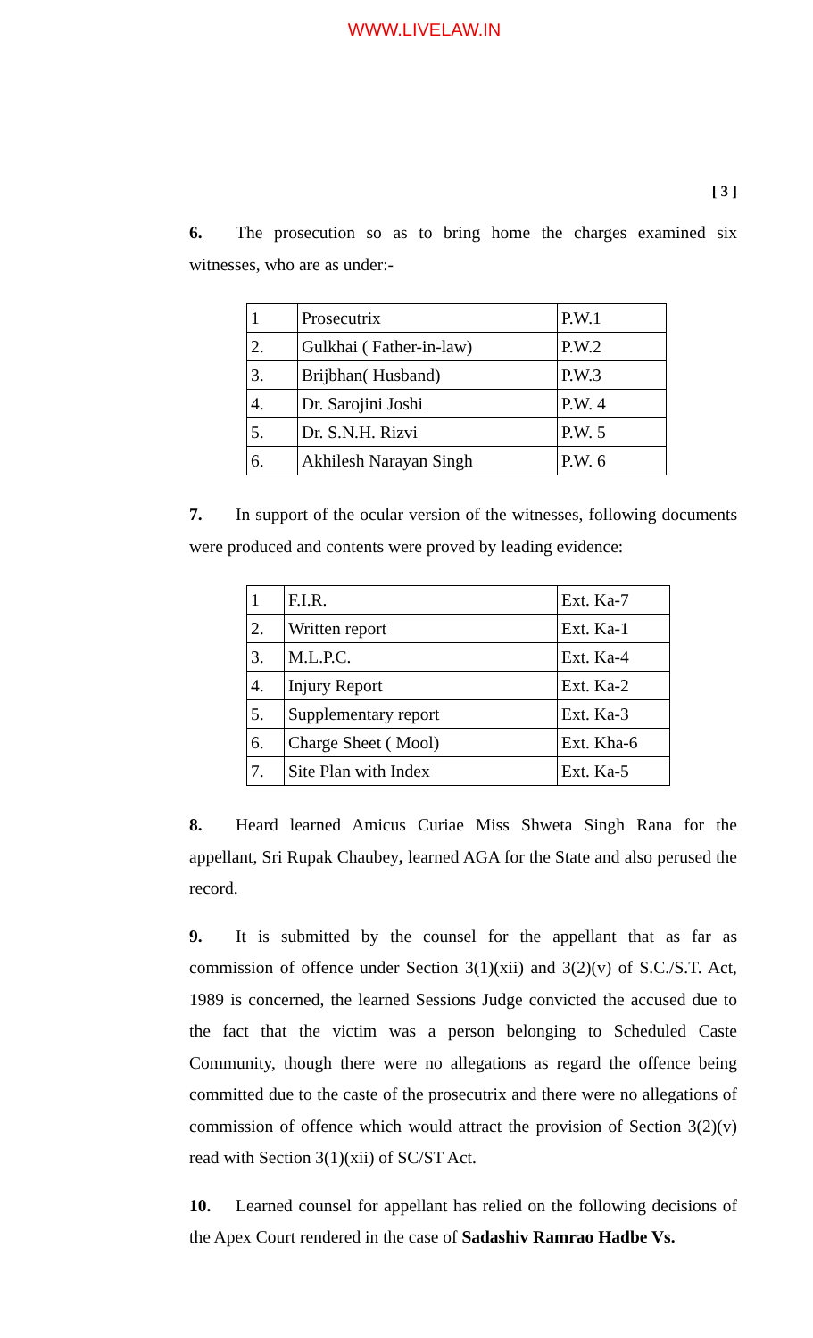WWW.LIVELAW.IN
[ 3 ]
6. The prosecution so as to bring home the charges examined six witnesses, who are as under:-
| 1 | Prosecutrix | P.W.1 |
| 2. | Gulkhai ( Father-in-law) | P.W.2 |
| 3. | Brijbhan( Husband) | P.W.3 |
| 4. | Dr. Sarojini Joshi | P.W. 4 |
| 5. | Dr. S.N.H. Rizvi | P.W. 5 |
| 6. | Akhilesh Narayan Singh | P.W. 6 |
7. In support of the ocular version of the witnesses, following documents were produced and contents were proved by leading evidence:
| 1 | F.I.R. | Ext. Ka-7 |
| 2. | Written report | Ext. Ka-1 |
| 3. | M.L.P.C. | Ext. Ka-4 |
| 4. | Injury Report | Ext. Ka-2 |
| 5. | Supplementary report | Ext. Ka-3 |
| 6. | Charge Sheet ( Mool) | Ext. Kha-6 |
| 7. | Site Plan with Index | Ext. Ka-5 |
8. Heard learned Amicus Curiae Miss Shweta Singh Rana for the appellant, Sri Rupak Chaubey, learned AGA for the State and also perused the record.
9. It is submitted by the counsel for the appellant that as far as commission of offence under Section 3(1)(xii) and 3(2)(v) of S.C./S.T. Act, 1989 is concerned, the learned Sessions Judge convicted the accused due to the fact that the victim was a person belonging to Scheduled Caste Community, though there were no allegations as regard the offence being committed due to the caste of the prosecutrix and there were no allegations of commission of offence which would attract the provision of Section 3(2)(v) read with Section 3(1)(xii) of SC/ST Act.
10. Learned counsel for appellant has relied on the following decisions of the Apex Court rendered in the case of Sadashiv Ramrao Hadbe Vs.